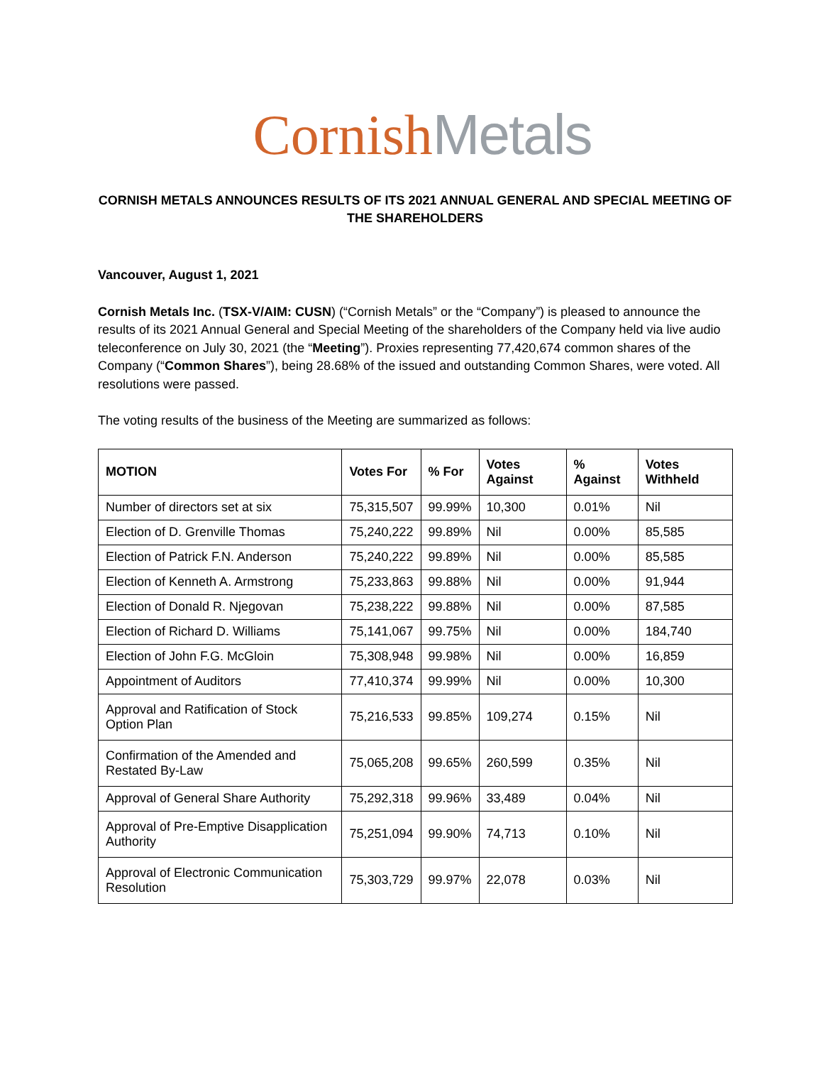Cornish Metals
CORNISH METALS ANNOUNCES RESULTS OF ITS 2021 ANNUAL GENERAL AND SPECIAL MEETING OF THE SHAREHOLDERS
Vancouver, August 1, 2021
Cornish Metals Inc. (TSX-V/AIM: CUSN) (“Cornish Metals” or the “Company”) is pleased to announce the results of its 2021 Annual General and Special Meeting of the shareholders of the Company held via live audio teleconference on July 30, 2021 (the “Meeting”). Proxies representing 77,420,674 common shares of the Company (“Common Shares”), being 28.68% of the issued and outstanding Common Shares, were voted. All resolutions were passed.
The voting results of the business of the Meeting are summarized as follows:
| MOTION | Votes For | % For | Votes Against | % Against | Votes Withheld |
| --- | --- | --- | --- | --- | --- |
| Number of directors set at six | 75,315,507 | 99.99% | 10,300 | 0.01% | Nil |
| Election of D. Grenville Thomas | 75,240,222 | 99.89% | Nil | 0.00% | 85,585 |
| Election of Patrick F.N. Anderson | 75,240,222 | 99.89% | Nil | 0.00% | 85,585 |
| Election of Kenneth A. Armstrong | 75,233,863 | 99.88% | Nil | 0.00% | 91,944 |
| Election of Donald R. Njegovan | 75,238,222 | 99.88% | Nil | 0.00% | 87,585 |
| Election of Richard D. Williams | 75,141,067 | 99.75% | Nil | 0.00% | 184,740 |
| Election of John F.G. McGloin | 75,308,948 | 99.98% | Nil | 0.00% | 16,859 |
| Appointment of Auditors | 77,410,374 | 99.99% | Nil | 0.00% | 10,300 |
| Approval and Ratification of Stock Option Plan | 75,216,533 | 99.85% | 109,274 | 0.15% | Nil |
| Confirmation of the Amended and Restated By-Law | 75,065,208 | 99.65% | 260,599 | 0.35% | Nil |
| Approval of General Share Authority | 75,292,318 | 99.96% | 33,489 | 0.04% | Nil |
| Approval of Pre-Emptive Disapplication Authority | 75,251,094 | 99.90% | 74,713 | 0.10% | Nil |
| Approval of Electronic Communication Resolution | 75,303,729 | 99.97% | 22,078 | 0.03% | Nil |